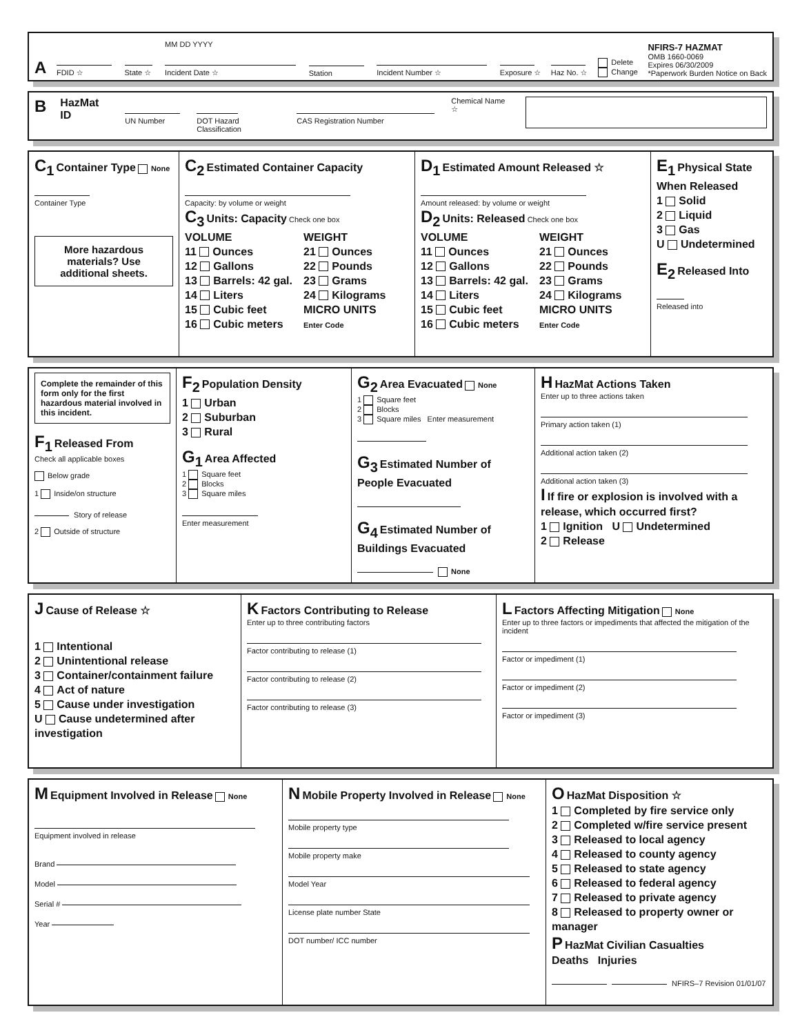A
FDID ☆
State ☆ MM DD YYYY
Incident Date ☆
Station
Incident Number ☆
Exposure ☆
Haz No. ☆ Delete
Change NFIRS-7 HAZMAT
OMB 1660-0069
Expires 06/30/2009
*Paperwork Burden Notice on Back
B HazMat ID
UN Number
DOT Hazard Classification
CAS Registration Number Chemical Name ☆
C<sub>1</sub> Container Type None
Container Type
More hazardous materials? Use additional sheets.
C<sub>2</sub> Estimated Container Capacity
Capacity: by volume or weight
C<sub>3</sub> Units: Capacity Check one box
VOLUME
11 Ounces
12 Gallons
13 Barrels: 42 gal.
14 Liters
15 Cubic feet
16 Cubic meters
WEIGHT
21 Ounces
22 Pounds
23 Grams
24 Kilograms
MICRO UNITS
Enter Code
D<sub>1</sub> Estimated Amount Released ☆
Amount released: by volume or weight
D<sub>2</sub> Units: Released Check one box
VOLUME
11 Ounces
12 Gallons
13 Barrels: 42 gal.
14 Liters
15 Cubic feet
16 Cubic meters
WEIGHT
21 Ounces
22 Pounds
23 Grams
24 Kilograms
MICRO UNITS
Enter Code
E<sub>1</sub> Physical State When Released
1 Solid
2 Liquid
3 Gas
U Undetermined
E<sub>2</sub> Released Into
Released into
Complete the remainder of this form only for the first hazardous material involved in this incident.
F<sub>1</sub> Released From
Check all applicable boxes
Below grade
1 Inside/on structure
Story of release
2 Outside of structure
F<sub>2</sub> Population Density
1 Urban
2 Suburban
3 Rural
G<sub>1</sub> Area Affected
1 Square feet
2 Blocks
3 Square miles
Enter measurement
G<sub>2</sub> Area Evacuated None
1 Square feet
2 Blocks
3 Square miles Enter measurement
G<sub>3</sub> Estimated Number of People Evacuated
G<sub>4</sub> Estimated Number of Buildings Evacuated
None
H HazMat Actions Taken
Enter up to three actions taken
Primary action taken (1)
Additional action taken (2)
Additional action taken (3)
I If fire or explosion is involved with a release, which occurred first?
1 Ignition U Undetermined
2 Release
J Cause of Release ☆
1 Intentional
2 Unintentional release
3 Container/containment failure
4 Act of nature
5 Cause under investigation
U Cause undetermined after investigation
K Factors Contributing to Release
Enter up to three contributing factors
Factor contributing to release (1)
Factor contributing to release (2)
Factor contributing to release (3)
L Factors Affecting Mitigation None
Enter up to three factors or impediments that affected the mitigation of the incident
Factor or impediment (1)
Factor or impediment (2)
Factor or impediment (3)
M Equipment Involved in Release None
Equipment involved in release
Brand
Model
Serial #
Year
N Mobile Property Involved in Release None
Mobile property type
Mobile property make
Model Year
License plate number State
DOT number/ ICC number
O HazMat Disposition ☆
1 Completed by fire service only
2 Completed w/fire service present
3 Released to local agency
4 Released to county agency
5 Released to state agency
6 Released to federal agency
7 Released to private agency
8 Released to property owner or manager
P HazMat Civilian Casualties
Deaths Injuries
NFIRS–7 Revision 01/01/07